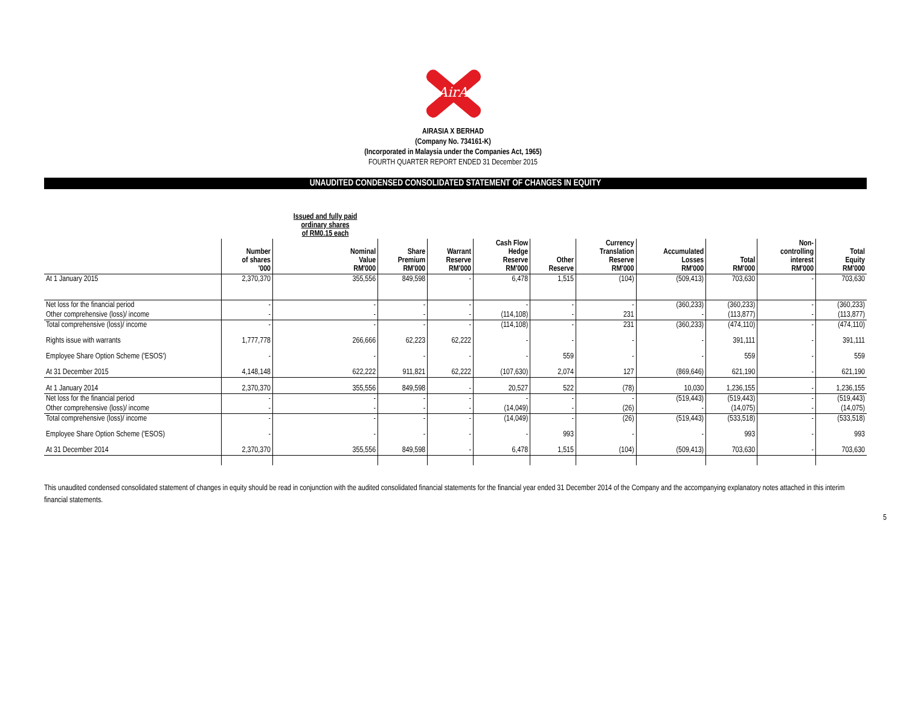AirAsia
AIRASIA X BERHAD
(Company No. 734161-K)
(Incorporated in Malaysia under the Companies Act, 1965)
FOURTH QUARTER REPORT ENDED 31 December 2015
UNAUDITED CONDENSED CONSOLIDATED STATEMENT OF CHANGES IN EQUITY
| | | Issued and fully paid ordinary shares of RM0.15 each | | | | | | | | | |
| | Number of shares '000 | Nominal Value RM'000 | Share Premium RM'000 | Warrant Reserve RM'000 | Cash Flow Hedge Reserve RM'000 | Other Reserve | Currency Translation Reserve RM'000 | Accumulated Losses RM'000 | Total RM'000 | Non- controlling interest RM'000 | Total Equity RM'000 |
| At 1 January 2015 | 2,370,370 | 355,556 | 849,598 | - | 6,478 | 1,515 | (104) | (509,413) | 703,630 | - | 703,630 |
| Net loss for the financial period | - | - | - | - | - | - | - | (360,233) | (360,233) | - | (360,233) |
| Other comprehensive (loss)/ income | - | - | - | - | (114,108) | - | 231 | - | (113,877) | - | (113,877) |
| Total comprehensive (loss)/ income | - | - | - | - | (114,108) | - | 231 | (360,233) | (474,110) | - | (474,110) |
| Rights issue with warrants | 1,777,778 | 266,666 | 62,223 | 62,222 | - | - | - | - | 391,111 | - | 391,111 |
| Employee Share Option Scheme ('ESOS') | - | - | - | - | - | 559 | - | - | 559 | - | 559 |
| At 31 December 2015 | 4,148,148 | 622,222 | 911,821 | 62,222 | (107,630) | 2,074 | 127 | (869,646) | 621,190 | - | 621,190 |
| At 1 January 2014 | 2,370,370 | 355,556 | 849,598 | - | 20,527 | 522 | (78) | 10,030 | 1,236,155 | - | 1,236,155 |
| Net loss for the financial period | - | - | - | - | - | - | - | (519,443) | (519,443) | - | (519,443) |
| Other comprehensive (loss)/ income | - | - | - | - | (14,049) | - | (26) | - | (14,075) | - | (14,075) |
| Total comprehensive (loss)/ income | - | - | - | - | (14,049) | - | (26) | (519,443) | (533,518) | - | (533,518) |
| Employee Share Option Scheme ('ESOS) | - | - | - | - | - | 993 | - | - | 993 | - | 993 |
| At 31 December 2014 | 2,370,370 | 355,556 | 849,598 | - | 6,478 | 1,515 | (104) | (509,413) | 703,630 | - | 703,630 |
This unaudited condensed consolidated statement of changes in equity should be read in conjunction with the audited consolidated financial statements for the financial year ended 31 December 2014 of the Company and the accompanying explanatory notes attached in this interim financial statements.
5